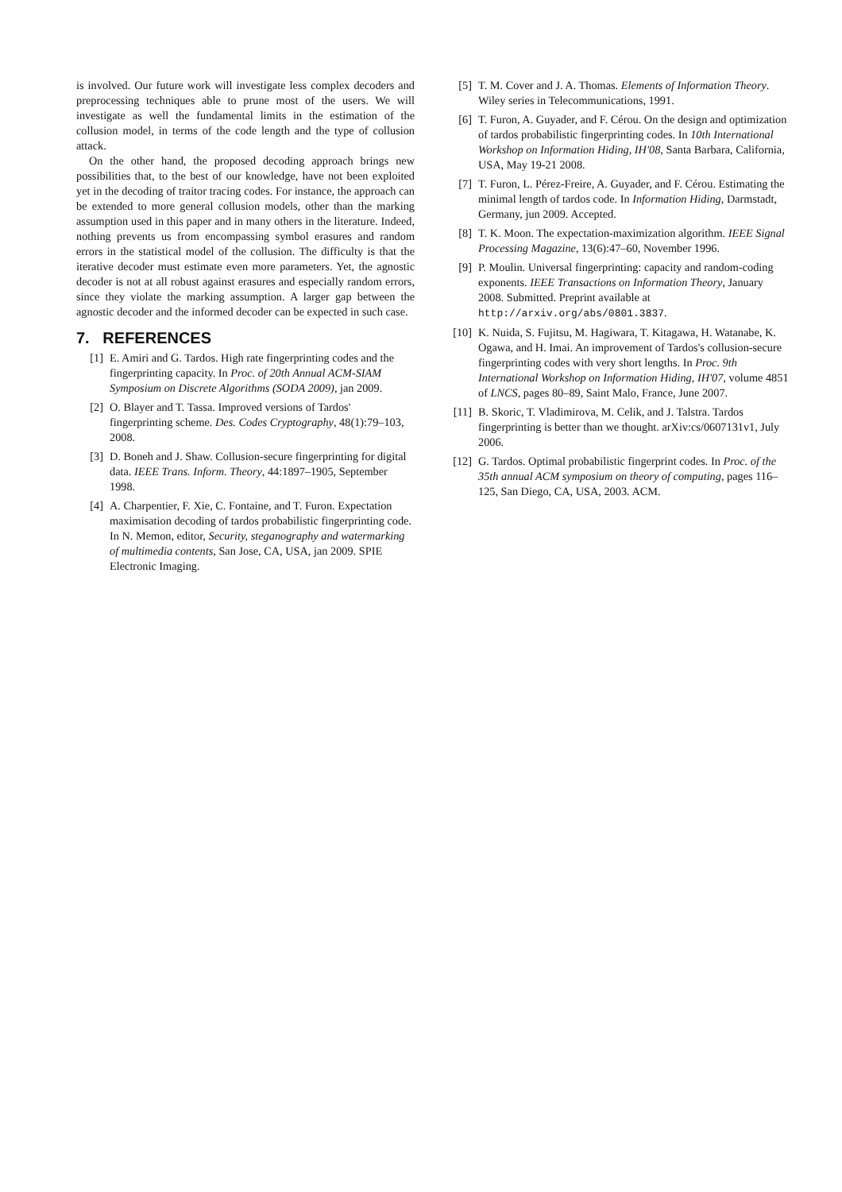is involved. Our future work will investigate less complex decoders and preprocessing techniques able to prune most of the users. We will investigate as well the fundamental limits in the estimation of the collusion model, in terms of the code length and the type of collusion attack.
On the other hand, the proposed decoding approach brings new possibilities that, to the best of our knowledge, have not been exploited yet in the decoding of traitor tracing codes. For instance, the approach can be extended to more general collusion models, other than the marking assumption used in this paper and in many others in the literature. Indeed, nothing prevents us from encompassing symbol erasures and random errors in the statistical model of the collusion. The difficulty is that the iterative decoder must estimate even more parameters. Yet, the agnostic decoder is not at all robust against erasures and especially random errors, since they violate the marking assumption. A larger gap between the agnostic decoder and the informed decoder can be expected in such case.
7. REFERENCES
[1] E. Amiri and G. Tardos. High rate fingerprinting codes and the fingerprinting capacity. In Proc. of 20th Annual ACM-SIAM Symposium on Discrete Algorithms (SODA 2009), jan 2009.
[2] O. Blayer and T. Tassa. Improved versions of Tardos' fingerprinting scheme. Des. Codes Cryptography, 48(1):79–103, 2008.
[3] D. Boneh and J. Shaw. Collusion-secure fingerprinting for digital data. IEEE Trans. Inform. Theory, 44:1897–1905, September 1998.
[4] A. Charpentier, F. Xie, C. Fontaine, and T. Furon. Expectation maximisation decoding of tardos probabilistic fingerprinting code. In N. Memon, editor, Security, steganography and watermarking of multimedia contents, San Jose, CA, USA, jan 2009. SPIE Electronic Imaging.
[5] T. M. Cover and J. A. Thomas. Elements of Information Theory. Wiley series in Telecommunications, 1991.
[6] T. Furon, A. Guyader, and F. Cérou. On the design and optimization of tardos probabilistic fingerprinting codes. In 10th International Workshop on Information Hiding, IH'08, Santa Barbara, California, USA, May 19-21 2008.
[7] T. Furon, L. Pérez-Freire, A. Guyader, and F. Cérou. Estimating the minimal length of tardos code. In Information Hiding, Darmstadt, Germany, jun 2009. Accepted.
[8] T. K. Moon. The expectation-maximization algorithm. IEEE Signal Processing Magazine, 13(6):47–60, November 1996.
[9] P. Moulin. Universal fingerprinting: capacity and random-coding exponents. IEEE Transactions on Information Theory, January 2008. Submitted. Preprint available at http://arxiv.org/abs/0801.3837.
[10]
K. Nuida, S. Fujitsu, M. Hagiwara, T. Kitagawa, H. Watanabe, K. Ogawa, and H. Imai. An improvement of Tardos's collusion-secure fingerprinting codes with very short lengths. In Proc. 9th International Workshop on Information Hiding, IH'07, volume 4851 of LNCS, pages 80–89, Saint Malo, France, June 2007.
[11]
B. Skoric, T. Vladimirova, M. Celik, and J. Talstra. Tardos fingerprinting is better than we thought. arXiv:cs/0607131v1, July 2006.
[12]
G. Tardos. Optimal probabilistic fingerprint codes. In Proc. of the 35th annual ACM symposium on theory of computing, pages 116–125, San Diego, CA, USA, 2003. ACM.